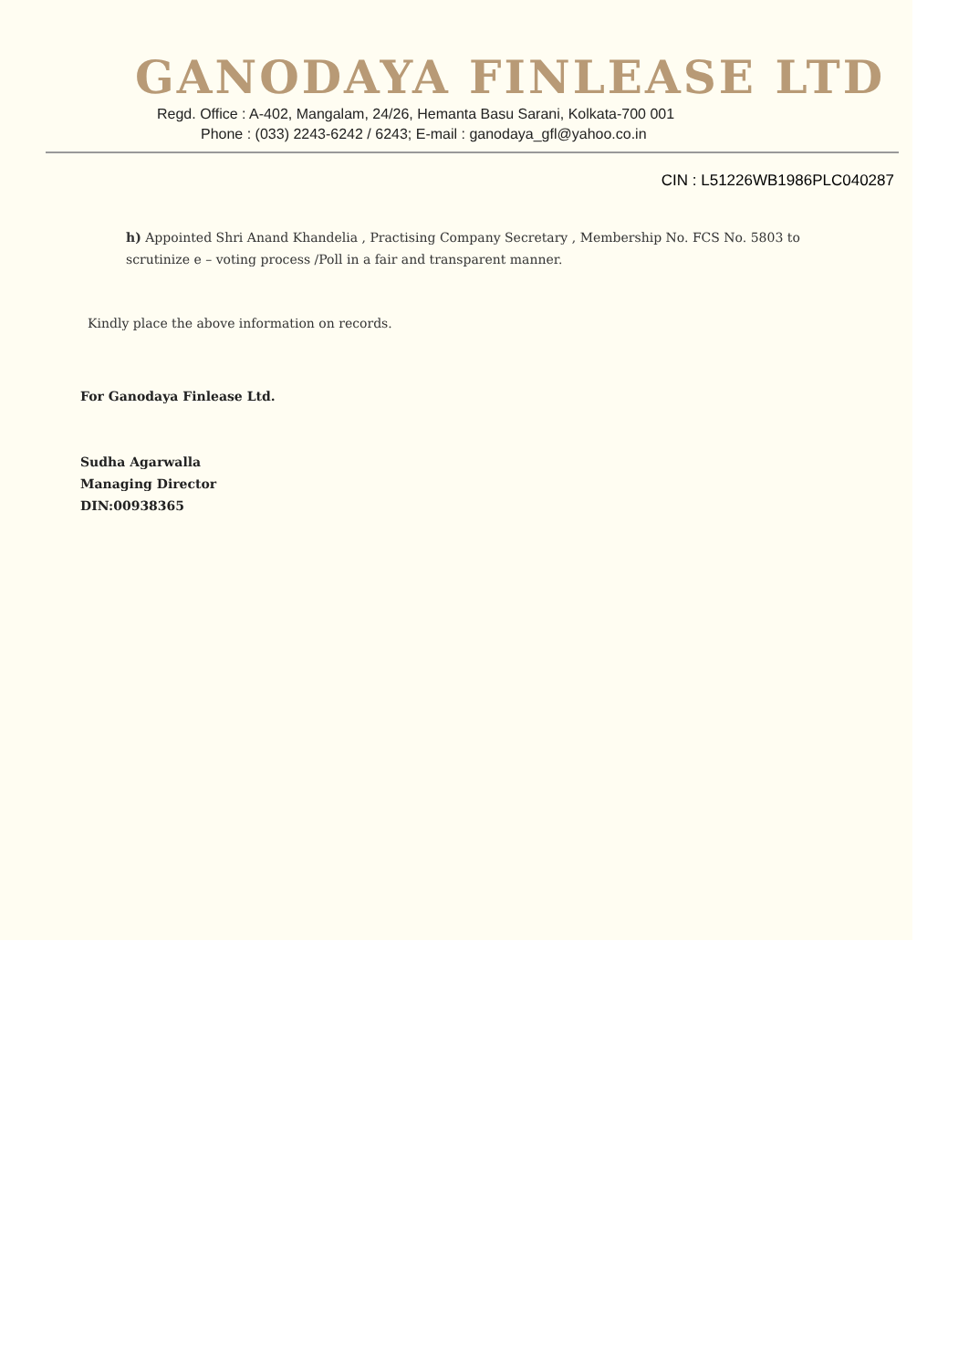GANODAYA FINLEASE LTD
Regd. Office : A-402, Mangalam, 24/26, Hemanta Basu Sarani, Kolkata-700 001
Phone : (033) 2243-6242 / 6243; E-mail : ganodaya_gfl@yahoo.co.in
CIN : L51226WB1986PLC040287
h) Appointed Shri Anand Khandelia , Practising Company Secretary , Membership No. FCS No. 5803 to scrutinize e – voting process /Poll in a fair and transparent manner.
Kindly place the above information on records.
For Ganodaya Finlease Ltd.
Sudha Agarwalla
Managing Director
DIN:00938365